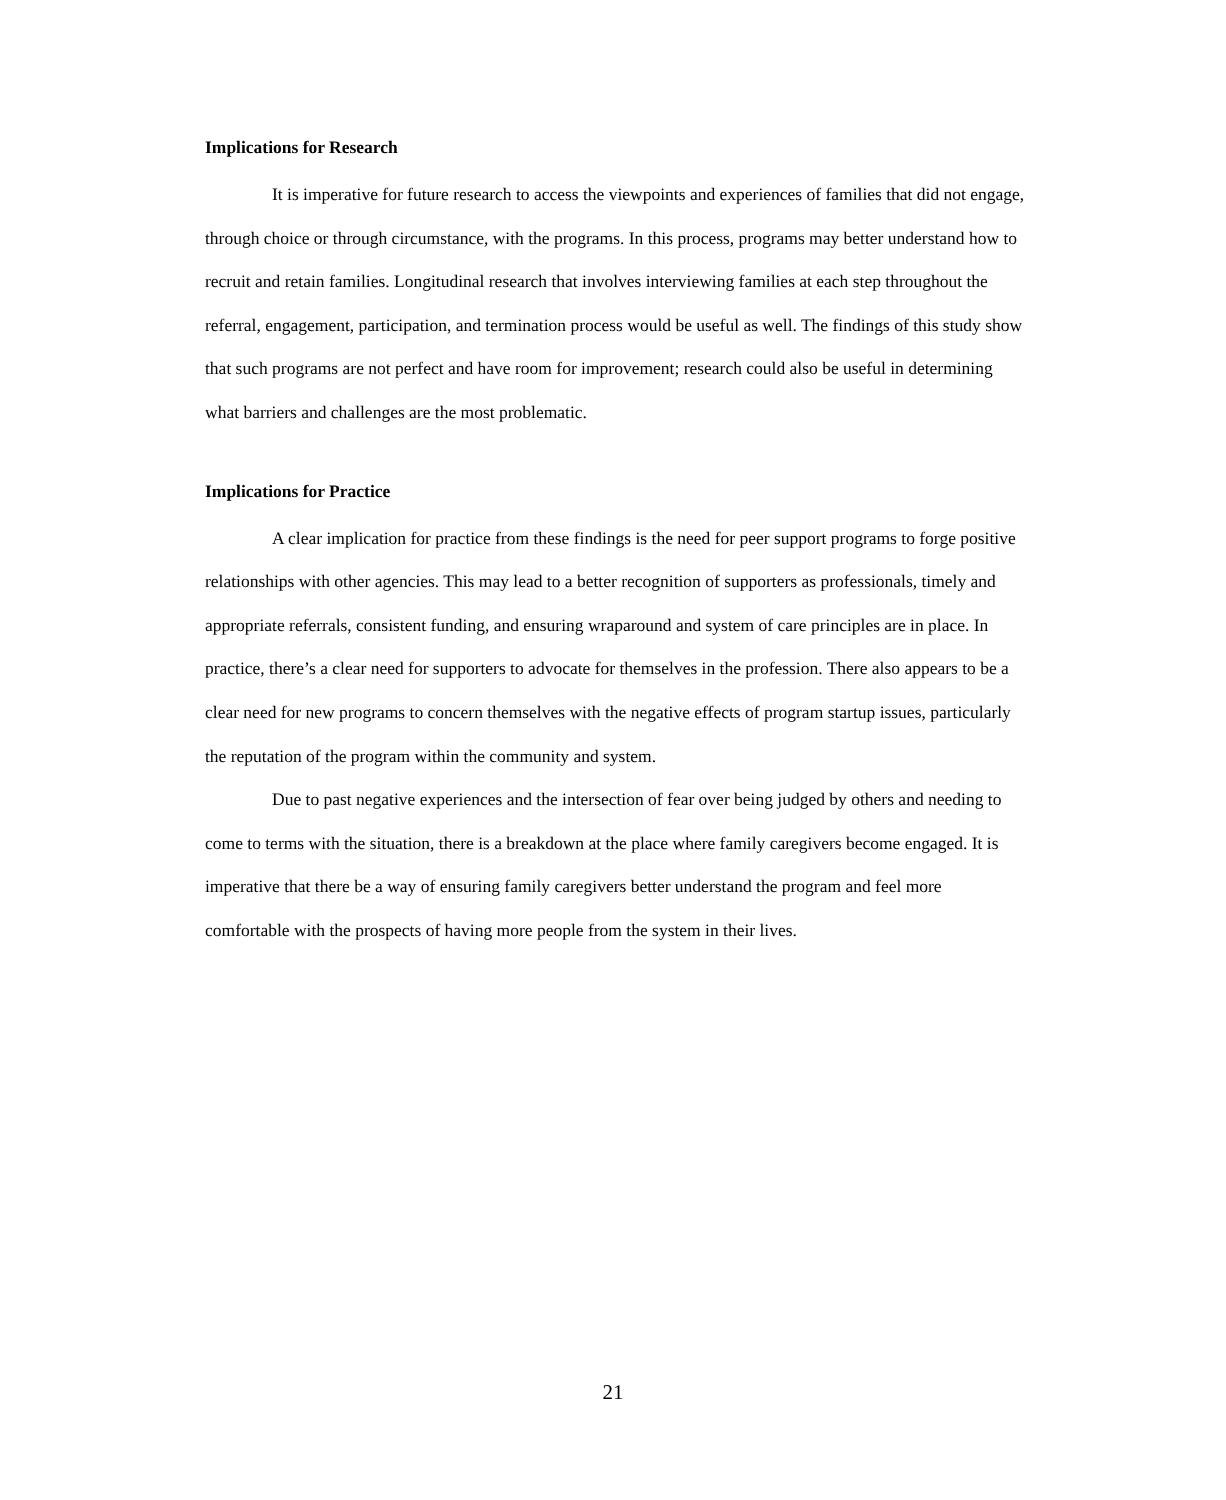Implications for Research
It is imperative for future research to access the viewpoints and experiences of families that did not engage, through choice or through circumstance, with the programs. In this process, programs may better understand how to recruit and retain families. Longitudinal research that involves interviewing families at each step throughout the referral, engagement, participation, and termination process would be useful as well. The findings of this study show that such programs are not perfect and have room for improvement; research could also be useful in determining what barriers and challenges are the most problematic.
Implications for Practice
A clear implication for practice from these findings is the need for peer support programs to forge positive relationships with other agencies. This may lead to a better recognition of supporters as professionals, timely and appropriate referrals, consistent funding, and ensuring wraparound and system of care principles are in place. In practice, there’s a clear need for supporters to advocate for themselves in the profession. There also appears to be a clear need for new programs to concern themselves with the negative effects of program startup issues, particularly the reputation of the program within the community and system.
Due to past negative experiences and the intersection of fear over being judged by others and needing to come to terms with the situation, there is a breakdown at the place where family caregivers become engaged. It is imperative that there be a way of ensuring family caregivers better understand the program and feel more comfortable with the prospects of having more people from the system in their lives.
21